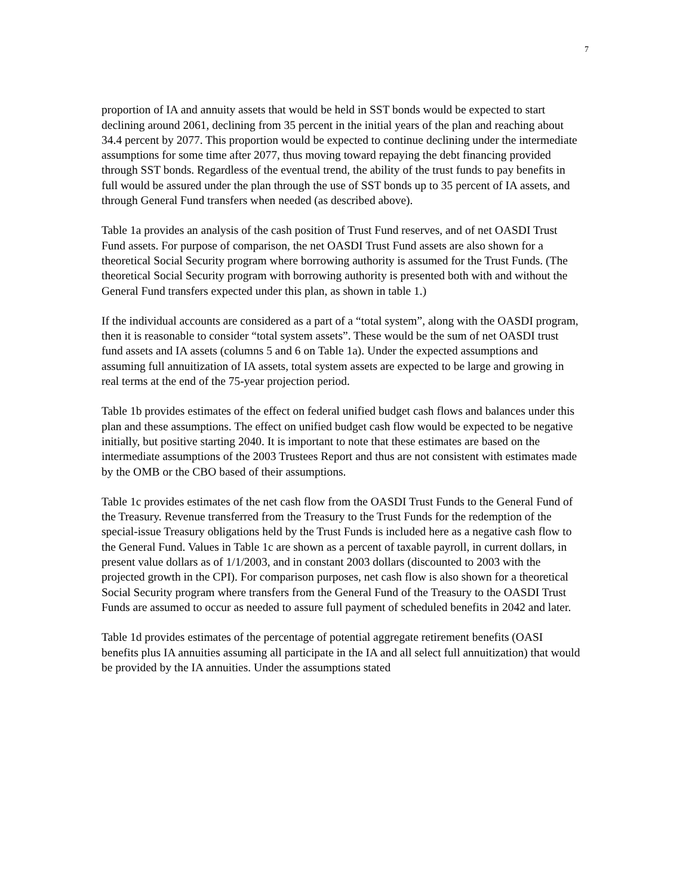7
proportion of IA and annuity assets that would be held in SST bonds would be expected to start declining around 2061, declining from 35 percent in the initial years of the plan and reaching about 34.4 percent by 2077. This proportion would be expected to continue declining under the intermediate assumptions for some time after 2077, thus moving toward repaying the debt financing provided through SST bonds. Regardless of the eventual trend, the ability of the trust funds to pay benefits in full would be assured under the plan through the use of SST bonds up to 35 percent of IA assets, and through General Fund transfers when needed (as described above).
Table 1a provides an analysis of the cash position of Trust Fund reserves, and of net OASDI Trust Fund assets. For purpose of comparison, the net OASDI Trust Fund assets are also shown for a theoretical Social Security program where borrowing authority is assumed for the Trust Funds. (The theoretical Social Security program with borrowing authority is presented both with and without the General Fund transfers expected under this plan, as shown in table 1.)
If the individual accounts are considered as a part of a “total system”, along with the OASDI program, then it is reasonable to consider “total system assets”. These would be the sum of net OASDI trust fund assets and IA assets (columns 5 and 6 on Table 1a). Under the expected assumptions and assuming full annuitization of IA assets, total system assets are expected to be large and growing in real terms at the end of the 75-year projection period.
Table 1b provides estimates of the effect on federal unified budget cash flows and balances under this plan and these assumptions. The effect on unified budget cash flow would be expected to be negative initially, but positive starting 2040. It is important to note that these estimates are based on the intermediate assumptions of the 2003 Trustees Report and thus are not consistent with estimates made by the OMB or the CBO based of their assumptions.
Table 1c provides estimates of the net cash flow from the OASDI Trust Funds to the General Fund of the Treasury. Revenue transferred from the Treasury to the Trust Funds for the redemption of the special-issue Treasury obligations held by the Trust Funds is included here as a negative cash flow to the General Fund. Values in Table 1c are shown as a percent of taxable payroll, in current dollars, in present value dollars as of 1/1/2003, and in constant 2003 dollars (discounted to 2003 with the projected growth in the CPI). For comparison purposes, net cash flow is also shown for a theoretical Social Security program where transfers from the General Fund of the Treasury to the OASDI Trust Funds are assumed to occur as needed to assure full payment of scheduled benefits in 2042 and later.
Table 1d provides estimates of the percentage of potential aggregate retirement benefits (OASI benefits plus IA annuities assuming all participate in the IA and all select full annuitization) that would be provided by the IA annuities. Under the assumptions stated